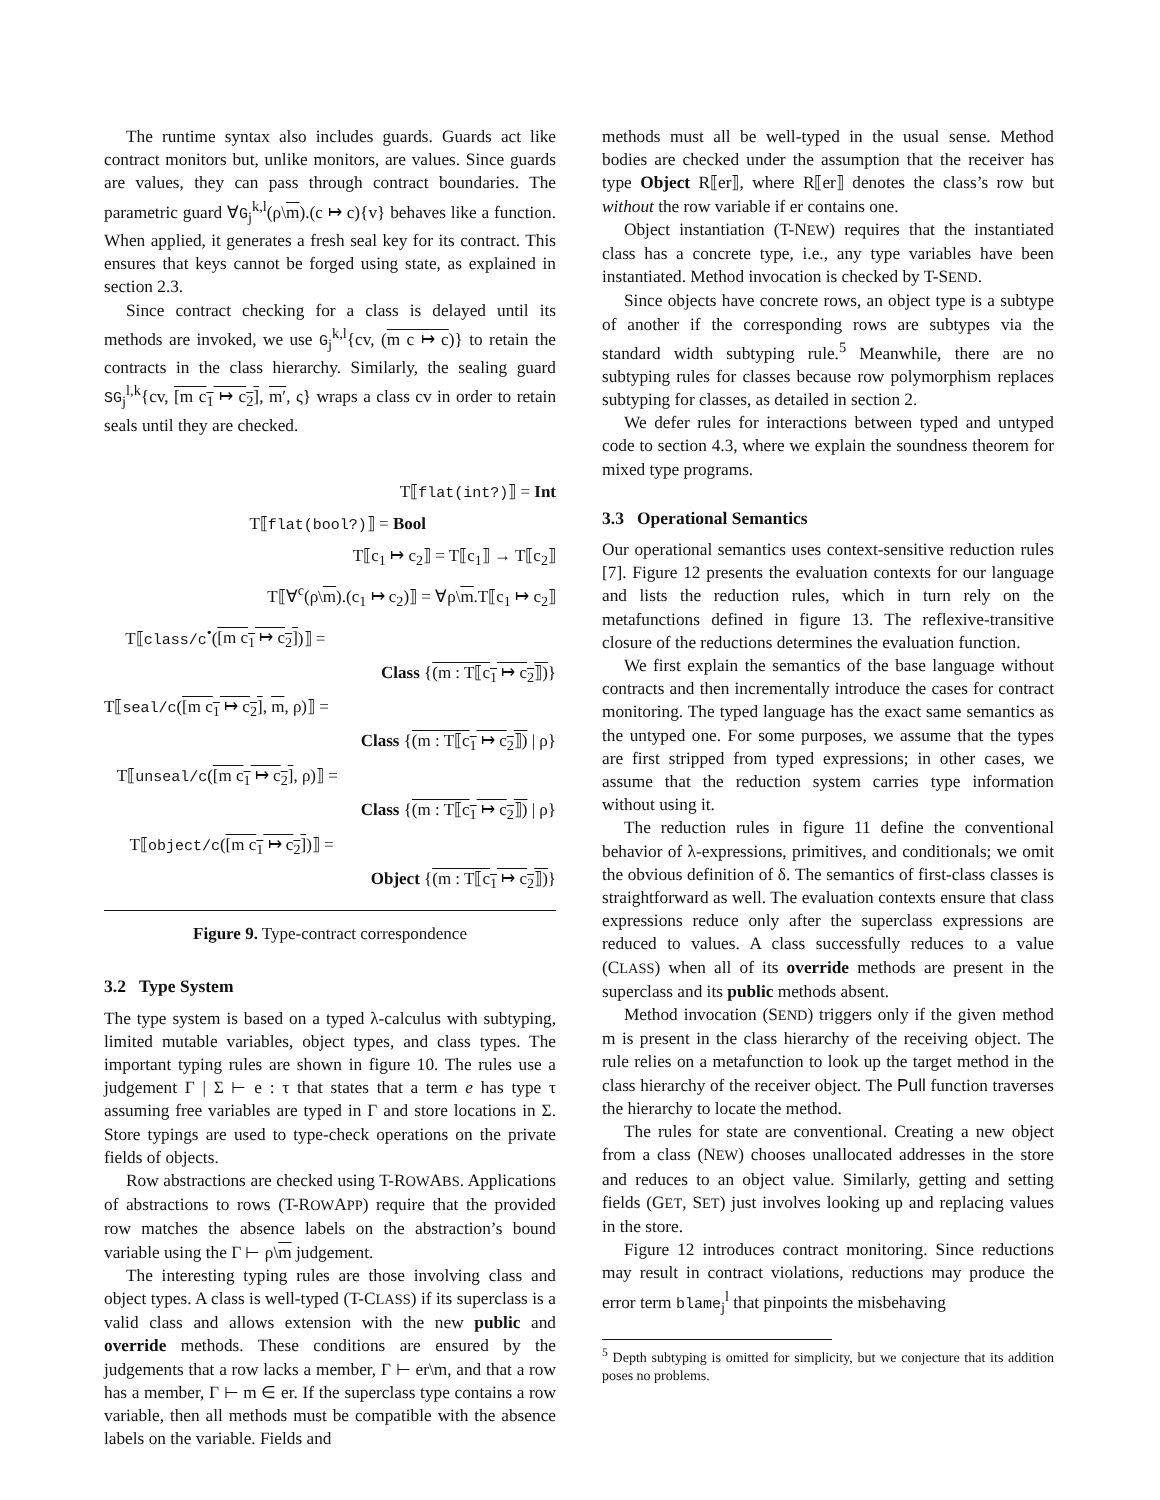The runtime syntax also includes guards. Guards act like contract monitors but, unlike monitors, are values. Since guards are values, they can pass through contract boundaries. The parametric guard ∀G<sub>j</sub><sup>k,l</sup>(ρ\m).(c ↦ c){v} behaves like a function. When applied, it generates a fresh seal key for its contract. This ensures that keys cannot be forged using state, as explained in section 2.3.
Since contract checking for a class is delayed until its methods are invoked, we use G<sub>j</sub><sup>k,l</sup>{cv, (m c ↦ c)} to retain the contracts in the class hierarchy. Similarly, the sealing guard SG<sub>j</sub><sup>l,k</sup>{cv, [m c<sub>1</sub> ↦ c<sub>2</sub>], m′, ς} wraps a class cv in order to retain seals until they are checked.
| T⟦ flat(int?) ⟧ = Int |
| T⟦ flat(bool?) ⟧ = Bool |
| T⟦c<sub>1</sub> ↦ c<sub>2</sub>⟧ = T⟦c<sub>1</sub>⟧ → T⟦c<sub>2</sub>⟧ |
| T⟦∀<sup>c</sup>(ρ\ m ).(c<sub>1</sub> ↦ c<sub>2</sub>)⟧ = ∀ρ\ m .T⟦c<sub>1</sub> ↦ c<sub>2</sub>⟧ |
| T⟦ class/c<sup>•</sup>( [m c<sub>1</sub> ↦ c<sub>2</sub>] )⟧ = |
| Class { (m : T⟦c<sub>1</sub> ↦ c<sub>2</sub>⟧) } |
| T⟦ seal/c ( [m c<sub>1</sub> ↦ c<sub>2</sub>] , m , ρ)⟧ = |
| Class { (m : T⟦c<sub>1</sub> ↦ c<sub>2</sub>⟧) / ρ} |
| T⟦ unseal/c ( [m c<sub>1</sub> ↦ c<sub>2</sub>] , ρ)⟧ = |
| Class { (m : T⟦c<sub>1</sub> ↦ c<sub>2</sub>⟧) / ρ} |
| T⟦ object/c ( [m c<sub>1</sub> ↦ c<sub>2</sub>] )⟧ = |
| Object { (m : T⟦c<sub>1</sub> ↦ c<sub>2</sub>⟧) } |
Figure 9. Type-contract correspondence
3.2 Type System
The type system is based on a typed λ-calculus with subtyping, limited mutable variables, object types, and class types. The important typing rules are shown in figure 10. The rules use a judgement Γ | Σ ⊢ e : τ that states that a term e has type τ assuming free variables are typed in Γ and store locations in Σ. Store typings are used to type-check operations on the private fields of objects.
Row abstractions are checked using T-ROWABS. Applications of abstractions to rows (T-ROWAPP) require that the provided row matches the absence labels on the abstraction’s bound variable using the Γ ⊢ ρ\m judgement.
The interesting typing rules are those involving class and object types. A class is well-typed (T-CLASS) if its superclass is a valid class and allows extension with the new public and override methods. These conditions are ensured by the judgements that a row lacks a member, Γ ⊢ er\m, and that a row has a member, Γ ⊢ m ∈ er. If the superclass type contains a row variable, then all methods must be compatible with the absence labels on the variable. Fields and
methods must all be well-typed in the usual sense. Method bodies are checked under the assumption that the receiver has type Object R⟦er⟧, where R⟦er⟧ denotes the class’s row but without the row variable if er contains one.
Object instantiation (T-NEW) requires that the instantiated class has a concrete type, i.e., any type variables have been instantiated. Method invocation is checked by T-SEND.
Since objects have concrete rows, an object type is a subtype of another if the corresponding rows are subtypes via the standard width subtyping rule.<sup>5</sup> Meanwhile, there are no subtyping rules for classes because row polymorphism replaces subtyping for classes, as detailed in section 2.
We defer rules for interactions between typed and untyped code to section 4.3, where we explain the soundness theorem for mixed type programs.
3.3 Operational Semantics
Our operational semantics uses context-sensitive reduction rules [7]. Figure 12 presents the evaluation contexts for our language and lists the reduction rules, which in turn rely on the metafunctions defined in figure 13. The reflexive-transitive closure of the reductions determines the evaluation function.
We first explain the semantics of the base language without contracts and then incrementally introduce the cases for contract monitoring. The typed language has the exact same semantics as the untyped one. For some purposes, we assume that the types are first stripped from typed expressions; in other cases, we assume that the reduction system carries type information without using it.
The reduction rules in figure 11 define the conventional behavior of λ-expressions, primitives, and conditionals; we omit the obvious definition of δ. The semantics of first-class classes is straightforward as well. The evaluation contexts ensure that class expressions reduce only after the superclass expressions are reduced to values. A class successfully reduces to a value (CLASS) when all of its override methods are present in the superclass and its public methods absent.
Method invocation (SEND) triggers only if the given method m is present in the class hierarchy of the receiving object. The rule relies on a metafunction to look up the target method in the class hierarchy of the receiver object. The Pull function traverses the hierarchy to locate the method.
The rules for state are conventional. Creating a new object from a class (NEW) chooses unallocated addresses in the store and reduces to an object value. Similarly, getting and setting fields (GET, SET) just involves looking up and replacing values in the store.
Figure 12 introduces contract monitoring. Since reductions may result in contract violations, reductions may produce the error term blame<sub>j</sub><sup>l</sup> that pinpoints the misbehaving
<sup>5</sup> Depth subtyping is omitted for simplicity, but we conjecture that its addition poses no problems.